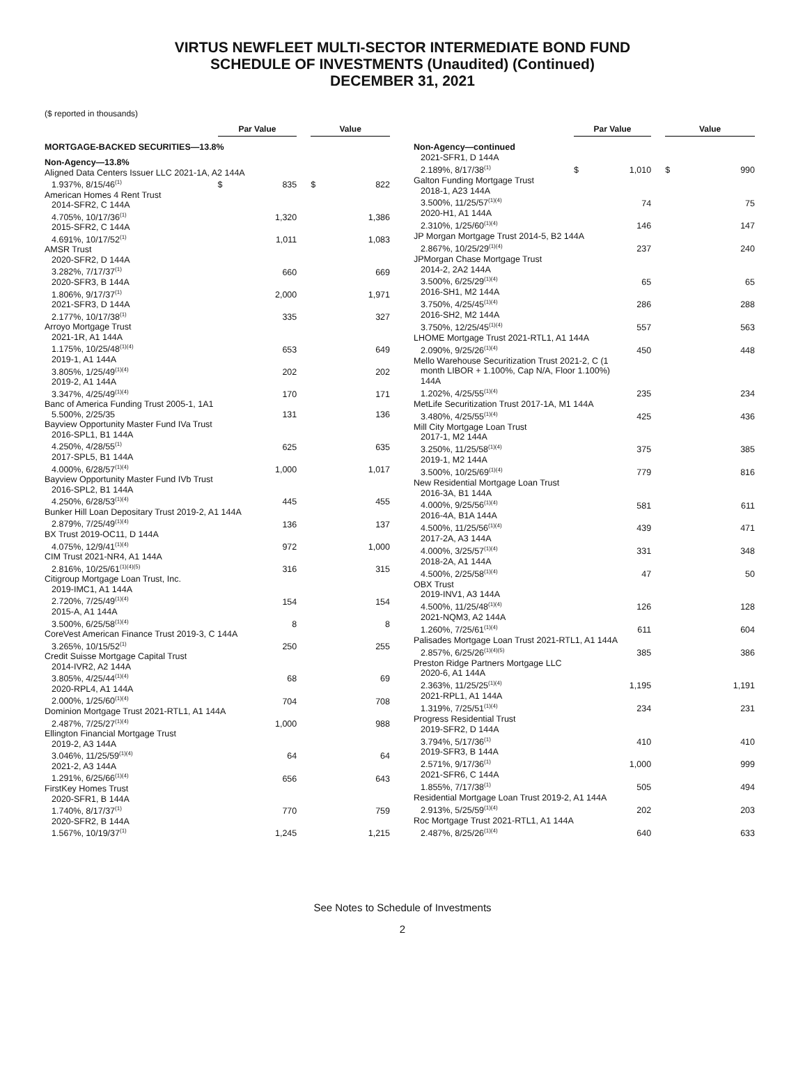VIRTUS NEWFLEET MULTI-SECTOR INTERMEDIATE BOND FUND
SCHEDULE OF INVESTMENTS (Unaudited) (Continued)
DECEMBER 31, 2021
($ reported in thousands)
| | Par Value | | | Value | |
| --- | --- | --- | --- | --- | --- |
| MORTGAGE-BACKED SECURITIES—13.8% | | | | | |
| Non-Agency—13.8% | | | | | |
| Aligned Data Centers Issuer LLC 2021-1A, A2 144A | | | | | |
| 1.937%, 8/15/46<sup>(1)</sup> | $ | 835 | | $ | 822 |
| American Homes 4 Rent Trust | | | | | |
| 2014-SFR2, C 144A | | | | | |
| 4.705%, 10/17/36<sup>(1)</sup> | | 1,320 | | | 1,386 |
| 2015-SFR2, C 144A | | | | | |
| 4.691%, 10/17/52<sup>(1)</sup> | | 1,011 | | | 1,083 |
| AMSR Trust | | | | | |
| 2020-SFR2, D 144A | | | | | |
| 3.282%, 7/17/37<sup>(1)</sup> | | 660 | | | 669 |
| 2020-SFR3, B 144A | | | | | |
| 1.806%, 9/17/37<sup>(1)</sup> | | 2,000 | | | 1,971 |
| 2021-SFR3, D 144A | | | | | |
| 2.177%, 10/17/38<sup>(1)</sup> | | 335 | | | 327 |
| Arroyo Mortgage Trust | | | | | |
| 2021-1R, A1 144A | | | | | |
| 1.175%, 10/25/48<sup>(1)(4)</sup> | | 653 | | | 649 |
| 2019-1, A1 144A | | | | | |
| 3.805%, 1/25/49<sup>(1)(4)</sup> | | 202 | | | 202 |
| 2019-2, A1 144A | | | | | |
| 3.347%, 4/25/49<sup>(1)(4)</sup> | | 170 | | | 171 |
| Banc of America Funding Trust 2005-1, 1A1 | | | | | |
| 5.500%, 2/25/35 | | 131 | | | 136 |
| Bayview Opportunity Master Fund IVa Trust | | | | | |
| 2016-SPL1, B1 144A | | | | | |
| 4.250%, 4/28/55<sup>(1)</sup> | | 625 | | | 635 |
| 2017-SPL5, B1 144A | | | | | |
| 4.000%, 6/28/57<sup>(1)(4)</sup> | | 1,000 | | | 1,017 |
| Bayview Opportunity Master Fund IVb Trust | | | | | |
| 2016-SPL2, B1 144A | | | | | |
| 4.250%, 6/28/53<sup>(1)(4)</sup> | | 445 | | | 455 |
| Bunker Hill Loan Depositary Trust 2019-2, A1 144A | | | | | |
| 2.879%, 7/25/49<sup>(1)(4)</sup> | | 136 | | | 137 |
| BX Trust 2019-OC11, D 144A | | | | | |
| 4.075%, 12/9/41<sup>(1)(4)</sup> | | 972 | | | 1,000 |
| CIM Trust 2021-NR4, A1 144A | | | | | |
| 2.816%, 10/25/61<sup>(1)(4)(5)</sup> | | 316 | | | 315 |
| Citigroup Mortgage Loan Trust, Inc. | | | | | |
| 2019-IMC1, A1 144A | | | | | |
| 2.720%, 7/25/49<sup>(1)(4)</sup> | | 154 | | | 154 |
| 2015-A, A1 144A | | | | | |
| 3.500%, 6/25/58<sup>(1)(4)</sup> | | 8 | | | 8 |
| CoreVest American Finance Trust 2019-3, C 144A | | | | | |
| 3.265%, 10/15/52<sup>(1)</sup> | | 250 | | | 255 |
| Credit Suisse Mortgage Capital Trust | | | | | |
| 2014-IVR2, A2 144A | | | | | |
| 3.805%, 4/25/44<sup>(1)(4)</sup> | | 68 | | | 69 |
| 2020-RPL4, A1 144A | | | | | |
| 2.000%, 1/25/60<sup>(1)(4)</sup> | | 704 | | | 708 |
| Dominion Mortgage Trust 2021-RTL1, A1 144A | | | | | |
| 2.487%, 7/25/27<sup>(1)(4)</sup> | | 1,000 | | | 988 |
| Ellington Financial Mortgage Trust | | | | | |
| 2019-2, A3 144A | | | | | |
| 3.046%, 11/25/59<sup>(1)(4)</sup> | | 64 | | | 64 |
| 2021-2, A3 144A | | | | | |
| 1.291%, 6/25/66<sup>(1)(4)</sup> | | 656 | | | 643 |
| FirstKey Homes Trust | | | | | |
| 2020-SFR1, B 144A | | | | | |
| 1.740%, 8/17/37<sup>(1)</sup> | | 770 | | | 759 |
| 2020-SFR2, B 144A | | | | | |
| 1.567%, 10/19/37<sup>(1)</sup> | | 1,245 | | | 1,215 |
| | Par Value | | | Value | |
| --- | --- | --- | --- | --- | --- |
| Non-Agency—continued | | | | | |
| 2021-SFR1, D 144A | | | | | |
| 2.189%, 8/17/38<sup>(1)</sup> | $ | 1,010 | | $ | 990 |
| Galton Funding Mortgage Trust | | | | | |
| 2018-1, A23 144A | | | | | |
| 3.500%, 11/25/57<sup>(1)(4)</sup> | | 74 | | | 75 |
| 2020-H1, A1 144A | | | | | |
| 2.310%, 1/25/60<sup>(1)(4)</sup> | | 146 | | | 147 |
| JP Morgan Mortgage Trust 2014-5, B2 144A | | | | | |
| 2.867%, 10/25/29<sup>(1)(4)</sup> | | 237 | | | 240 |
| JPMorgan Chase Mortgage Trust | | | | | |
| 2014-2, 2A2 144A | | | | | |
| 3.500%, 6/25/29<sup>(1)(4)</sup> | | 65 | | | 65 |
| 2016-SH1, M2 144A | | | | | |
| 3.750%, 4/25/45<sup>(1)(4)</sup> | | 286 | | | 288 |
| 2016-SH2, M2 144A | | | | | |
| 3.750%, 12/25/45<sup>(1)(4)</sup> | | 557 | | | 563 |
| LHOME Mortgage Trust 2021-RTL1, A1 144A | | | | | |
| 2.090%, 9/25/26<sup>(1)(4)</sup> | | 450 | | | 448 |
| Mello Warehouse Securitization Trust 2021-2, C (1 | | | | | |
| month LIBOR + 1.100%, Cap N/A, Floor 1.100%) | | | | | |
| 144A | | | | | |
| 1.202%, 4/25/55<sup>(1)(4)</sup> | | 235 | | | 234 |
| MetLife Securitization Trust 2017-1A, M1 144A | | | | | |
| 3.480%, 4/25/55<sup>(1)(4)</sup> | | 425 | | | 436 |
| Mill City Mortgage Loan Trust | | | | | |
| 2017-1, M2 144A | | | | | |
| 3.250%, 11/25/58<sup>(1)(4)</sup> | | 375 | | | 385 |
| 2019-1, M2 144A | | | | | |
| 3.500%, 10/25/69<sup>(1)(4)</sup> | | 779 | | | 816 |
| New Residential Mortgage Loan Trust | | | | | |
| 2016-3A, B1 144A | | | | | |
| 4.000%, 9/25/56<sup>(1)(4)</sup> | | 581 | | | 611 |
| 2016-4A, B1A 144A | | | | | |
| 4.500%, 11/25/56<sup>(1)(4)</sup> | | 439 | | | 471 |
| 2017-2A, A3 144A | | | | | |
| 4.000%, 3/25/57<sup>(1)(4)</sup> | | 331 | | | 348 |
| 2018-2A, A1 144A | | | | | |
| 4.500%, 2/25/58<sup>(1)(4)</sup> | | 47 | | | 50 |
| OBX Trust | | | | | |
| 2019-INV1, A3 144A | | | | | |
| 4.500%, 11/25/48<sup>(1)(4)</sup> | | 126 | | | 128 |
| 2021-NQM3, A2 144A | | | | | |
| 1.260%, 7/25/61<sup>(1)(4)</sup> | | 611 | | | 604 |
| Palisades Mortgage Loan Trust 2021-RTL1, A1 144A | | | | | |
| 2.857%, 6/25/26<sup>(1)(4)(5)</sup> | | 385 | | | 386 |
| Preston Ridge Partners Mortgage LLC | | | | | |
| 2020-6, A1 144A | | | | | |
| 2.363%, 11/25/25<sup>(1)(4)</sup> | | 1,195 | | | 1,191 |
| 2021-RPL1, A1 144A | | | | | |
| 1.319%, 7/25/51<sup>(1)(4)</sup> | | 234 | | | 231 |
| Progress Residential Trust | | | | | |
| 2019-SFR2, D 144A | | | | | |
| 3.794%, 5/17/36<sup>(1)</sup> | | 410 | | | 410 |
| 2019-SFR3, B 144A | | | | | |
| 2.571%, 9/17/36<sup>(1)</sup> | | 1,000 | | | 999 |
| 2021-SFR6, C 144A | | | | | |
| 1.855%, 7/17/38<sup>(1)</sup> | | 505 | | | 494 |
| Residential Mortgage Loan Trust 2019-2, A1 144A | | | | | |
| 2.913%, 5/25/59<sup>(1)(4)</sup> | | 202 | | | 203 |
| Roc Mortgage Trust 2021-RTL1, A1 144A | | | | | |
| 2.487%, 8/25/26<sup>(1)(4)</sup> | | 640 | | | 633 |
See Notes to Schedule of Investments
2